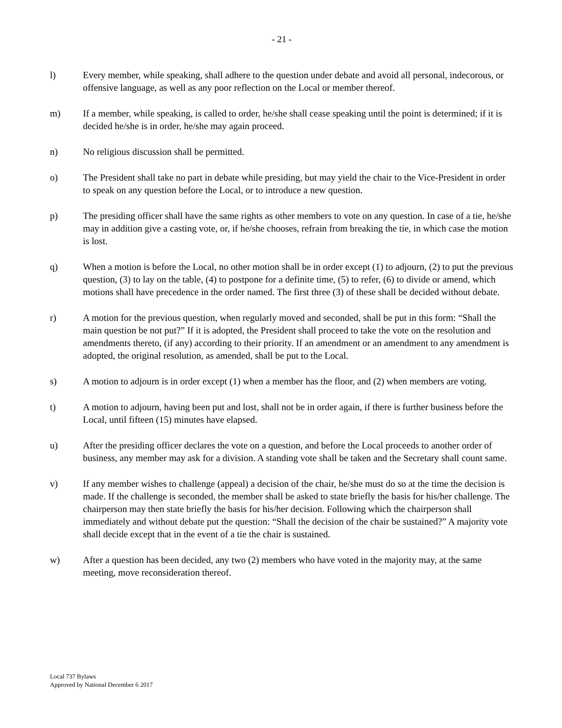- 21 -
l) Every member, while speaking, shall adhere to the question under debate and avoid all personal, indecorous, or offensive language, as well as any poor reflection on the Local or member thereof.
m) If a member, while speaking, is called to order, he/she shall cease speaking until the point is determined; if it is decided he/she is in order, he/she may again proceed.
n) No religious discussion shall be permitted.
o) The President shall take no part in debate while presiding, but may yield the chair to the Vice-President in order to speak on any question before the Local, or to introduce a new question.
p) The presiding officer shall have the same rights as other members to vote on any question. In case of a tie, he/she may in addition give a casting vote, or, if he/she chooses, refrain from breaking the tie, in which case the motion is lost.
q) When a motion is before the Local, no other motion shall be in order except (1) to adjourn, (2) to put the previous question, (3) to lay on the table, (4) to postpone for a definite time, (5) to refer, (6) to divide or amend, which motions shall have precedence in the order named. The first three (3) of these shall be decided without debate.
r) A motion for the previous question, when regularly moved and seconded, shall be put in this form: “Shall the main question be not put?” If it is adopted, the President shall proceed to take the vote on the resolution and amendments thereto, (if any) according to their priority. If an amendment or an amendment to any amendment is adopted, the original resolution, as amended, shall be put to the Local.
s) A motion to adjourn is in order except (1) when a member has the floor, and (2) when members are voting.
t) A motion to adjourn, having been put and lost, shall not be in order again, if there is further business before the Local, until fifteen (15) minutes have elapsed.
u) After the presiding officer declares the vote on a question, and before the Local proceeds to another order of business, any member may ask for a division. A standing vote shall be taken and the Secretary shall count same.
v) If any member wishes to challenge (appeal) a decision of the chair, he/she must do so at the time the decision is made. If the challenge is seconded, the member shall be asked to state briefly the basis for his/her challenge. The chairperson may then state briefly the basis for his/her decision. Following which the chairperson shall immediately and without debate put the question: “Shall the decision of the chair be sustained?” A majority vote shall decide except that in the event of a tie the chair is sustained.
w) After a question has been decided, any two (2) members who have voted in the majority may, at the same meeting, move reconsideration thereof.
Local 737 Bylaws
Approved by National December 6 2017